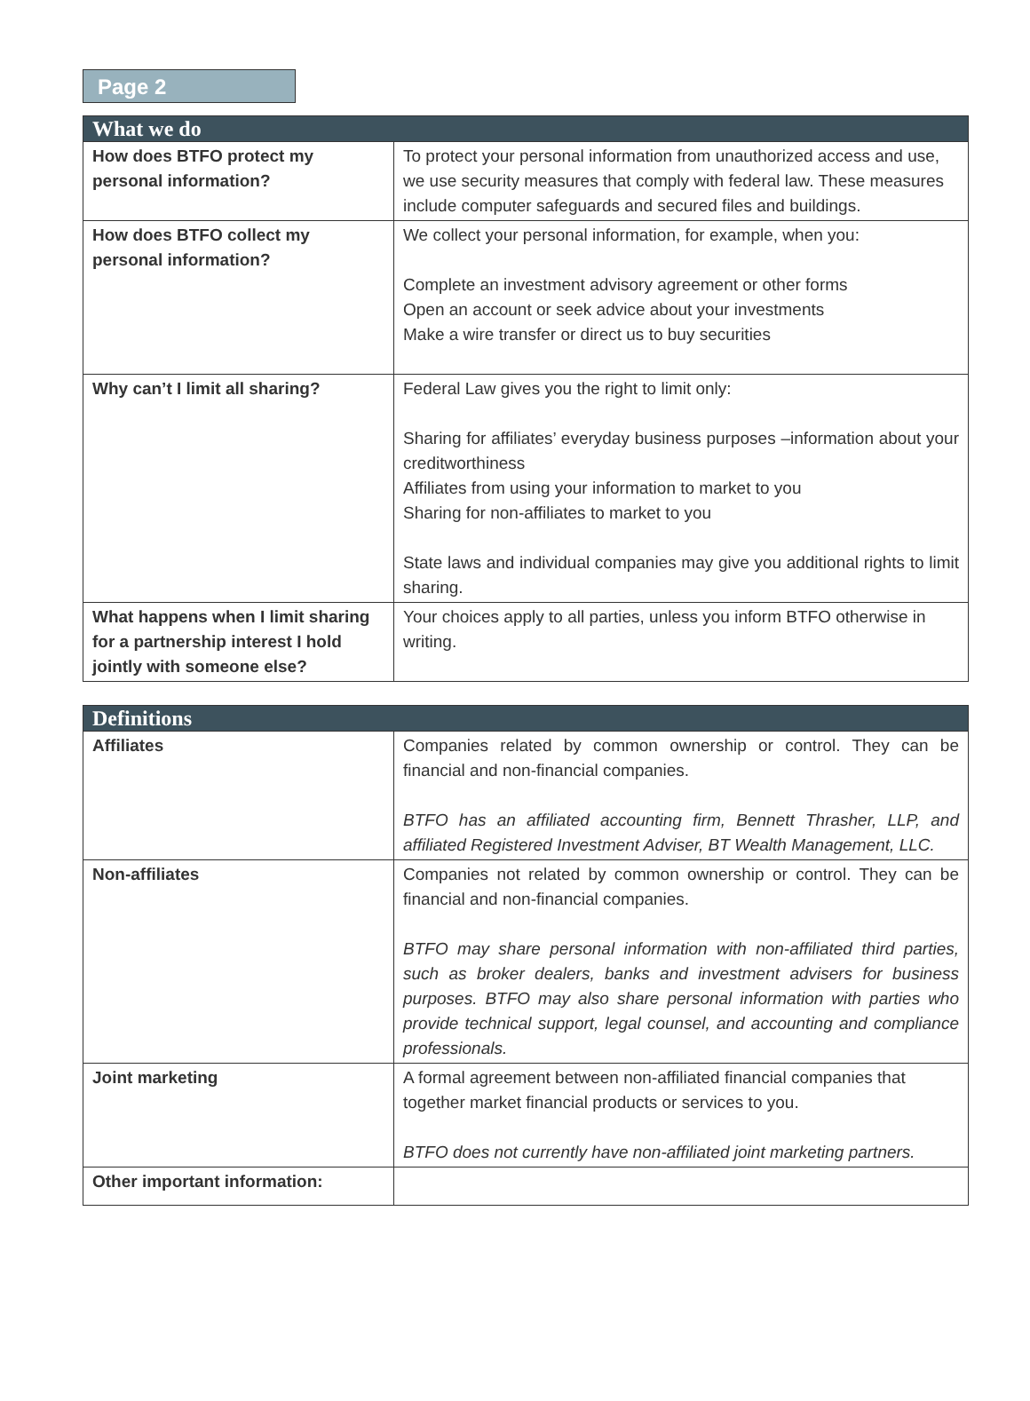Page 2
| What we do | |
| --- | --- |
| How does BTFO protect my personal information? | To protect your personal information from unauthorized access and use, we use security measures that comply with federal law. These measures include computer safeguards and secured files and buildings. |
| How does BTFO collect my personal information? | We collect your personal information, for example, when you: Complete an investment advisory agreement or other forms Open an account or seek advice about your investments Make a wire transfer or direct us to buy securities |
| Why can’t I limit all sharing? | Federal Law gives you the right to limit only: Sharing for affiliates’ everyday business purposes –information about your creditworthiness Affiliates from using your information to market to you Sharing for non-affiliates to market to you State laws and individual companies may give you additional rights to limit sharing. |
| What happens when I limit sharing for a partnership interest I hold jointly with someone else? | Your choices apply to all parties, unless you inform BTFO otherwise in writing. |
| Definitions | |
| --- | --- |
| Affiliates | Companies related by common ownership or control. They can be financial and non-financial companies. BTFO has an affiliated accounting firm, Bennett Thrasher, LLP, and affiliated Registered Investment Adviser, BT Wealth Management, LLC. |
| Non-affiliates | Companies not related by common ownership or control. They can be financial and non-financial companies. BTFO may share personal information with non-affiliated third parties, such as broker dealers, banks and investment advisers for business purposes. BTFO may also share personal information with parties who provide technical support, legal counsel, and accounting and compliance professionals. |
| Joint marketing | A formal agreement between non-affiliated financial companies that together market financial products or services to you. BTFO does not currently have non-affiliated joint marketing partners. |
| Other important information: | |